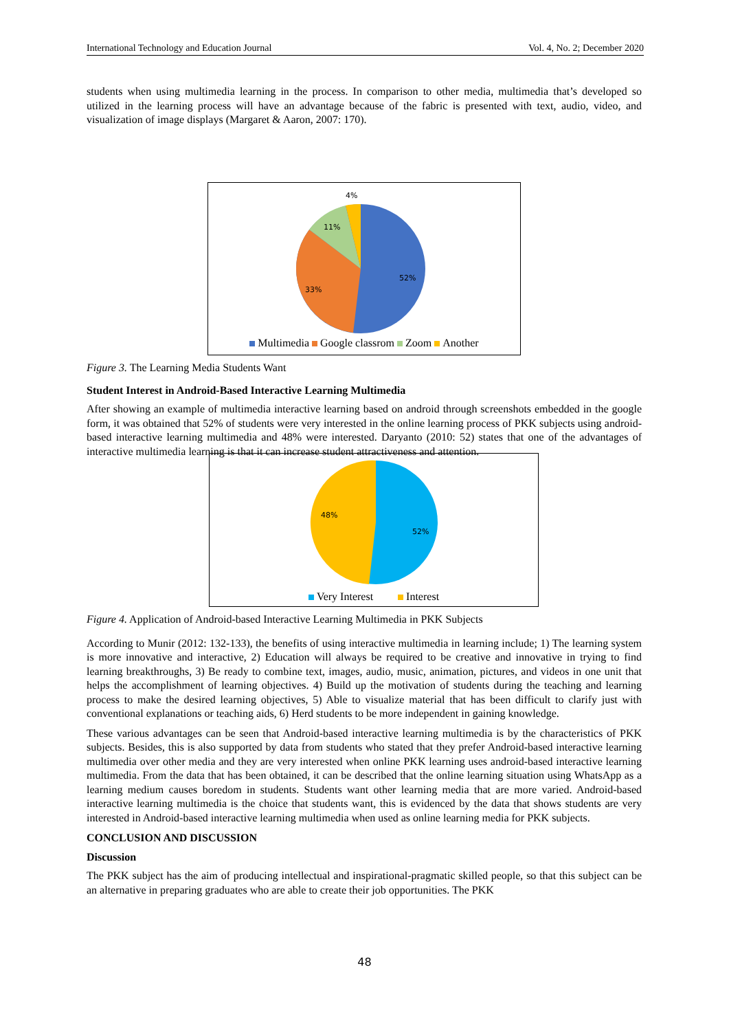International Technology and Education Journal Vol. 4, No. 2; December 2020
students when using multimedia learning in the process. In comparison to other media, multimedia that’s developed so utilized in the learning process will have an advantage because of the fabric is presented with text, audio, video, and visualization of image displays (Margaret & Aaron, 2007: 170).
4%
11%
52%
33%
Multimedia Google classrom Zoom Another
Figure 3. The Learning Media Students Want
Student Interest in Android-Based Interactive Learning Multimedia
After showing an example of multimedia interactive learning based on android through screenshots embedded in the google form, it was obtained that 52% of students were very interested in the online learning process of PKK subjects using android-based interactive learning multimedia and 48% were interested. Daryanto (2010: 52) states that one of the advantages of interactive multimedia learning is that it can increase student attractiveness and attention.
48%
52%
Very Interest Interest
Figure 4. Application of Android-based Interactive Learning Multimedia in PKK Subjects
According to Munir (2012: 132-133), the benefits of using interactive multimedia in learning include; 1) The learning system is more innovative and interactive, 2) Education will always be required to be creative and innovative in trying to find learning breakthroughs, 3) Be ready to combine text, images, audio, music, animation, pictures, and videos in one unit that helps the accomplishment of learning objectives. 4) Build up the motivation of students during the teaching and learning process to make the desired learning objectives, 5) Able to visualize material that has been difficult to clarify just with conventional explanations or teaching aids, 6) Herd students to be more independent in gaining knowledge.
These various advantages can be seen that Android-based interactive learning multimedia is by the characteristics of PKK subjects. Besides, this is also supported by data from students who stated that they prefer Android-based interactive learning multimedia over other media and they are very interested when online PKK learning uses android-based interactive learning multimedia. From the data that has been obtained, it can be described that the online learning situation using WhatsApp as a learning medium causes boredom in students. Students want other learning media that are more varied. Android-based interactive learning multimedia is the choice that students want, this is evidenced by the data that shows students are very interested in Android-based interactive learning multimedia when used as online learning media for PKK subjects.
CONCLUSION AND DISCUSSION
Discussion
The PKK subject has the aim of producing intellectual and inspirational-pragmatic skilled people, so that this subject can be an alternative in preparing graduates who are able to create their job opportunities. The PKK
48